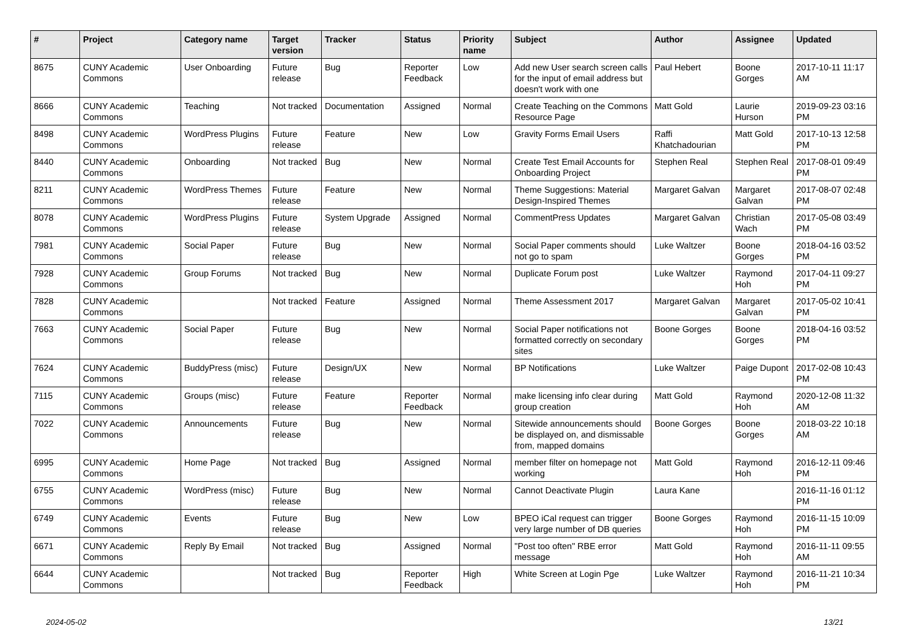| # | Project | Category name | Target version | Tracker | Status | Priority name | Subject | Author | Assignee | Updated |
| --- | --- | --- | --- | --- | --- | --- | --- | --- | --- | --- |
| 8675 | CUNY Academic Commons | User Onboarding | Future release | Bug | Reporter Feedback | Low | Add new User search screen calls for the input of email address but doesn't work with one | Paul Hebert | Boone Gorges | 2017-10-11 11:17 AM |
| 8666 | CUNY Academic Commons | Teaching | Not tracked | Documentation | Assigned | Normal | Create Teaching on the Commons Resource Page | Matt Gold | Laurie Hurson | 2019-09-23 03:16 PM |
| 8498 | CUNY Academic Commons | WordPress Plugins | Future release | Feature | New | Low | Gravity Forms Email Users | Raffi Khatchadourian | Matt Gold | 2017-10-13 12:58 PM |
| 8440 | CUNY Academic Commons | Onboarding | Not tracked | Bug | New | Normal | Create Test Email Accounts for Onboarding Project | Stephen Real | Stephen Real | 2017-08-01 09:49 PM |
| 8211 | CUNY Academic Commons | WordPress Themes | Future release | Feature | New | Normal | Theme Suggestions: Material Design-Inspired Themes | Margaret Galvan | Margaret Galvan | 2017-08-07 02:48 PM |
| 8078 | CUNY Academic Commons | WordPress Plugins | Future release | System Upgrade | Assigned | Normal | CommentPress Updates | Margaret Galvan | Christian Wach | 2017-05-08 03:49 PM |
| 7981 | CUNY Academic Commons | Social Paper | Future release | Bug | New | Normal | Social Paper comments should not go to spam | Luke Waltzer | Boone Gorges | 2018-04-16 03:52 PM |
| 7928 | CUNY Academic Commons | Group Forums | Not tracked | Bug | New | Normal | Duplicate Forum post | Luke Waltzer | Raymond Hoh | 2017-04-11 09:27 PM |
| 7828 | CUNY Academic Commons | | Not tracked | Feature | Assigned | Normal | Theme Assessment 2017 | Margaret Galvan | Margaret Galvan | 2017-05-02 10:41 PM |
| 7663 | CUNY Academic Commons | Social Paper | Future release | Bug | New | Normal | Social Paper notifications not formatted correctly on secondary sites | Boone Gorges | Boone Gorges | 2018-04-16 03:52 PM |
| 7624 | CUNY Academic Commons | BuddyPress (misc) | Future release | Design/UX | New | Normal | BP Notifications | Luke Waltzer | Paige Dupont | 2017-02-08 10:43 PM |
| 7115 | CUNY Academic Commons | Groups (misc) | Future release | Feature | Reporter Feedback | Normal | make licensing info clear during group creation | Matt Gold | Raymond Hoh | 2020-12-08 11:32 AM |
| 7022 | CUNY Academic Commons | Announcements | Future release | Bug | New | Normal | Sitewide announcements should be displayed on, and dismissable from, mapped domains | Boone Gorges | Boone Gorges | 2018-03-22 10:18 AM |
| 6995 | CUNY Academic Commons | Home Page | Not tracked | Bug | Assigned | Normal | member filter on homepage not working | Matt Gold | Raymond Hoh | 2016-12-11 09:46 PM |
| 6755 | CUNY Academic Commons | WordPress (misc) | Future release | Bug | New | Normal | Cannot Deactivate Plugin | Laura Kane | | 2016-11-16 01:12 PM |
| 6749 | CUNY Academic Commons | Events | Future release | Bug | New | Low | BPEO iCal request can trigger very large number of DB queries | Boone Gorges | Raymond Hoh | 2016-11-15 10:09 PM |
| 6671 | CUNY Academic Commons | Reply By Email | Not tracked | Bug | Assigned | Normal | "Post too often" RBE error message | Matt Gold | Raymond Hoh | 2016-11-11 09:55 AM |
| 6644 | CUNY Academic Commons | | Not tracked | Bug | Reporter Feedback | High | White Screen at Login Pge | Luke Waltzer | Raymond Hoh | 2016-11-21 10:34 PM |
2024-05-02 13/21